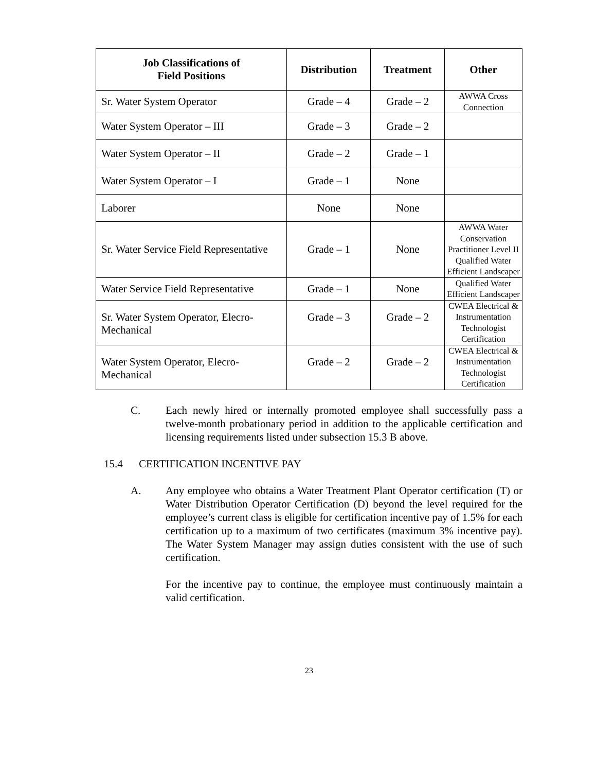| Job Classifications of Field Positions | Distribution | Treatment | Other |
| --- | --- | --- | --- |
| Sr. Water System Operator | Grade – 4 | Grade – 2 | AWWA Cross Connection |
| Water System Operator – III | Grade – 3 | Grade – 2 | |
| Water System Operator – II | Grade – 2 | Grade – 1 | |
| Water System Operator – I | Grade – 1 | None | |
| Laborer | None | None | |
| Sr. Water Service Field Representative | Grade – 1 | None | AWWA Water Conservation Practitioner Level II Qualified Water Efficient Landscaper |
| Water Service Field Representative | Grade – 1 | None | Qualified Water Efficient Landscaper |
| Sr. Water System Operator, Elecro-Mechanical | Grade – 3 | Grade – 2 | CWEA Electrical & Instrumentation Technologist Certification |
| Water System Operator, Elecro-Mechanical | Grade – 2 | Grade – 2 | CWEA Electrical & Instrumentation Technologist Certification |
C. Each newly hired or internally promoted employee shall successfully pass a twelve-month probationary period in addition to the applicable certification and licensing requirements listed under subsection 15.3 B above.
15.4 CERTIFICATION INCENTIVE PAY
A. Any employee who obtains a Water Treatment Plant Operator certification (T) or Water Distribution Operator Certification (D) beyond the level required for the employee’s current class is eligible for certification incentive pay of 1.5% for each certification up to a maximum of two certificates (maximum 3% incentive pay). The Water System Manager may assign duties consistent with the use of such certification.
For the incentive pay to continue, the employee must continuously maintain a valid certification.
23